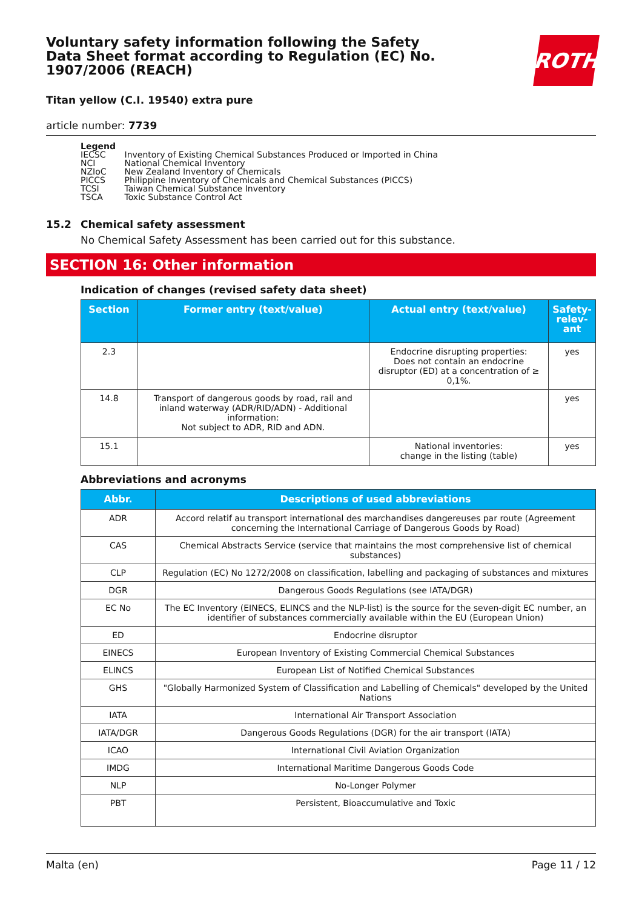ROTH
Voluntary safety information following the Safety Data Sheet format according to Regulation (EC) No. 1907/2006 (REACH)
Titan yellow (C.I. 19540) extra pure
article number: 7739
Legend
| IECSC | Inventory of Existing Chemical Substances Produced or Imported in China |
| NCI | National Chemical Inventory |
| NZIoC | New Zealand Inventory of Chemicals |
| PICCS | Philippine Inventory of Chemicals and Chemical Substances (PICCS) |
| TCSI | Taiwan Chemical Substance Inventory |
| TSCA | Toxic Substance Control Act |
15.2 Chemical safety assessment
No Chemical Safety Assessment has been carried out for this substance.
SECTION 16: Other information
Indication of changes (revised safety data sheet)
| Section | Former entry (text/value) | Actual entry (text/value) | Safety-relev-ant |
| --- | --- | --- | --- |
| 2.3 | | Endocrine disrupting properties: Does not contain an endocrine disruptor (ED) at a concentration of ≥ 0,1%. | yes |
| 14.8 | Transport of dangerous goods by road, rail and inland waterway (ADR/RID/ADN) - Additional information: Not subject to ADR, RID and ADN. | | yes |
| 15.1 | | National inventories: change in the listing (table) | yes |
Abbreviations and acronyms
| Abbr. | Descriptions of used abbreviations |
| --- | --- |
| ADR | Accord relatif au transport international des marchandises dangereuses par route (Agreement concerning the International Carriage of Dangerous Goods by Road) |
| CAS | Chemical Abstracts Service (service that maintains the most comprehensive list of chemical substances) |
| CLP | Regulation (EC) No 1272/2008 on classification, labelling and packaging of substances and mixtures |
| DGR | Dangerous Goods Regulations (see IATA/DGR) |
| EC No | The EC Inventory (EINECS, ELINCS and the NLP-list) is the source for the seven-digit EC number, an identifier of substances commercially available within the EU (European Union) |
| ED | Endocrine disruptor |
| EINECS | European Inventory of Existing Commercial Chemical Substances |
| ELINCS | European List of Notified Chemical Substances |
| GHS | "Globally Harmonized System of Classification and Labelling of Chemicals" developed by the United Nations |
| IATA | International Air Transport Association |
| IATA/DGR | Dangerous Goods Regulations (DGR) for the air transport (IATA) |
| ICAO | International Civil Aviation Organization |
| IMDG | International Maritime Dangerous Goods Code |
| NLP | No-Longer Polymer |
| PBT | Persistent, Bioaccumulative and Toxic |
Malta (en) Page 11 / 12